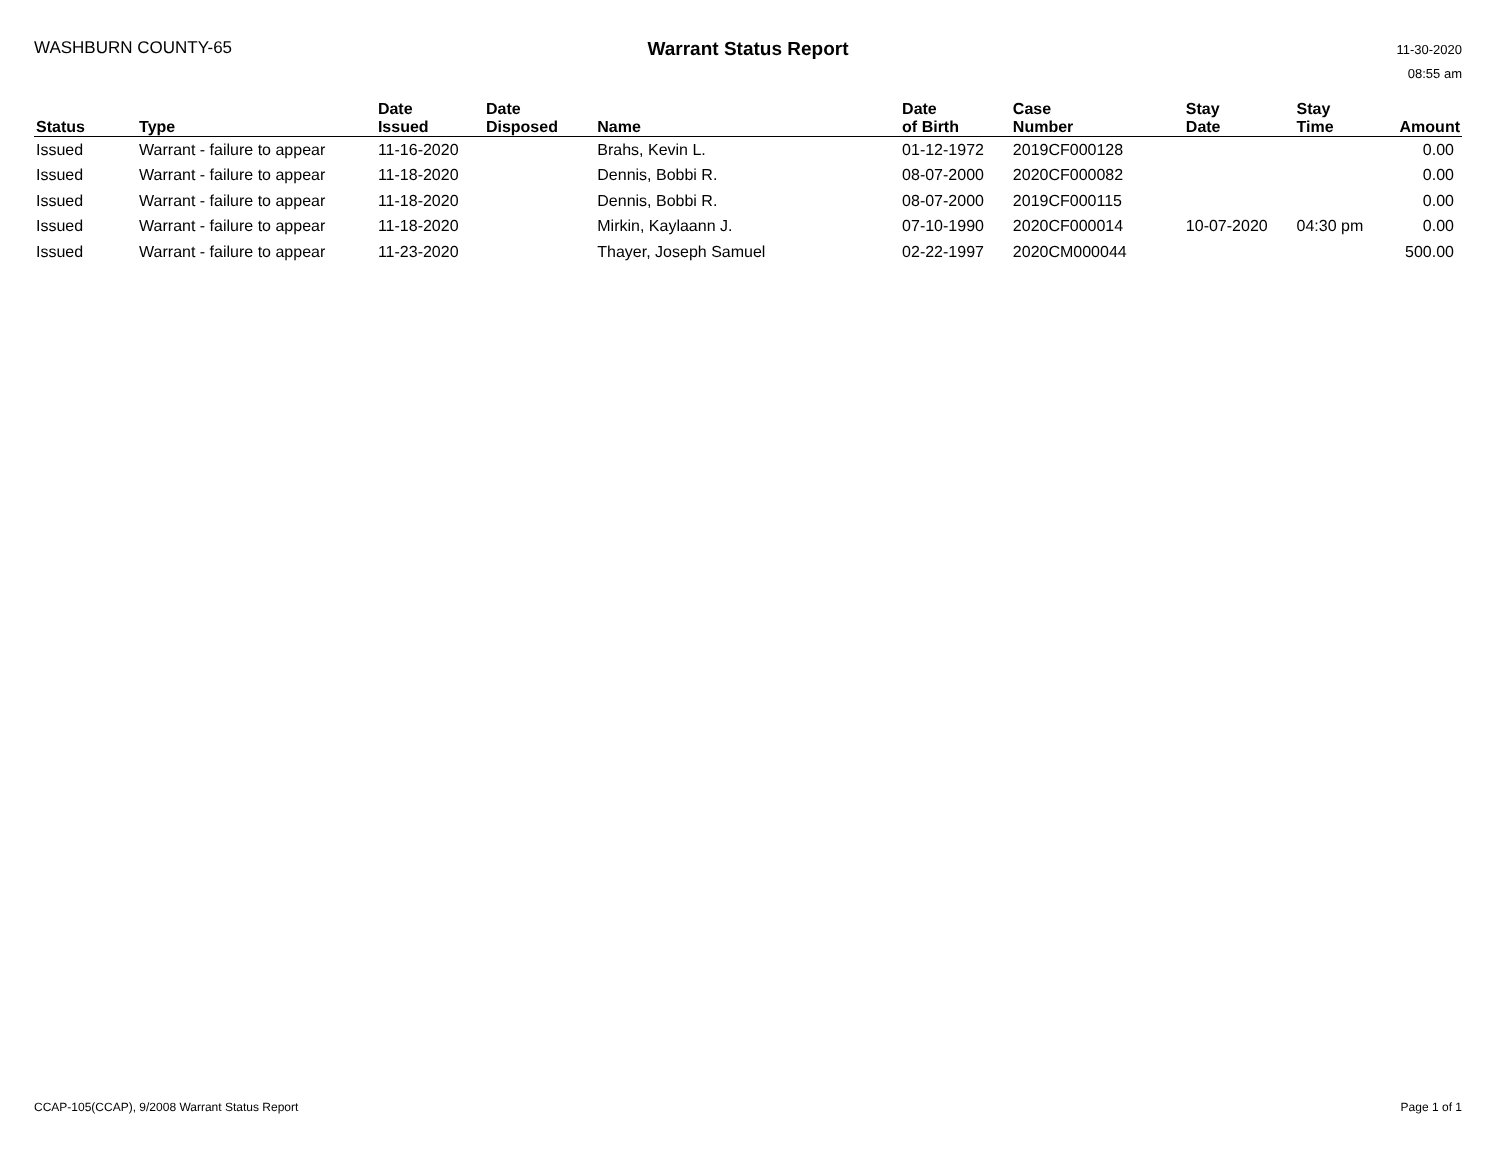WASHBURN COUNTY-65 Warrant Status Report
11-30-2020
08:55 am
| Status | Type | Date Issued | Date Disposed | Name | Date of Birth | Case Number | Stay Date | Stay Time | Amount |
| --- | --- | --- | --- | --- | --- | --- | --- | --- | --- |
| Issued | Warrant - failure to appear | 11-16-2020 | | Brahs, Kevin L. | 01-12-1972 | 2019CF000128 | | | 0.00 |
| Issued | Warrant - failure to appear | 11-18-2020 | | Dennis, Bobbi R. | 08-07-2000 | 2020CF000082 | | | 0.00 |
| Issued | Warrant - failure to appear | 11-18-2020 | | Dennis, Bobbi R. | 08-07-2000 | 2019CF000115 | | | 0.00 |
| Issued | Warrant - failure to appear | 11-18-2020 | | Mirkin, Kaylaann J. | 07-10-1990 | 2020CF000014 | 10-07-2020 | 04:30 pm | 0.00 |
| Issued | Warrant - failure to appear | 11-23-2020 | | Thayer, Joseph Samuel | 02-22-1997 | 2020CM000044 | | | 500.00 |
CCAP-105(CCAP), 9/2008 Warrant Status Report Page 1 of 1